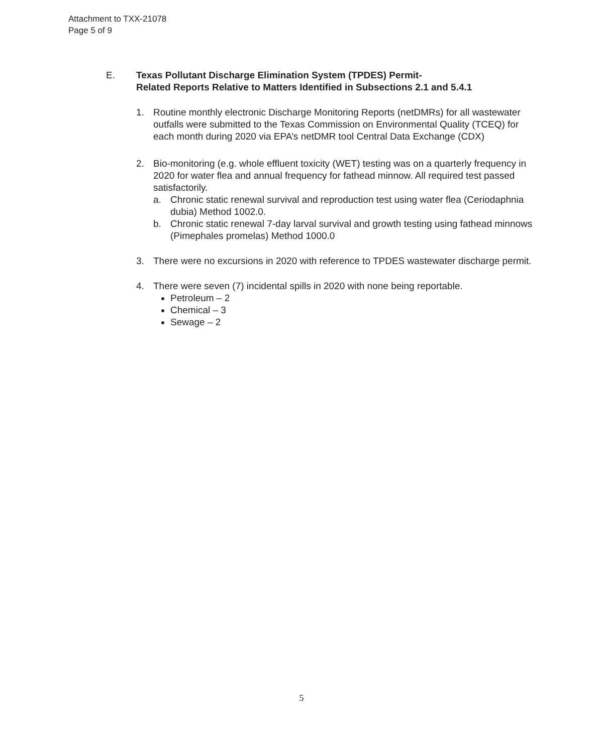Attachment to TXX-21078
Page 5 of 9
E. Texas Pollutant Discharge Elimination System (TPDES) Permit-
Related Reports Relative to Matters Identified in Subsections 2.1 and 5.4.1
1. Routine monthly electronic Discharge Monitoring Reports (netDMRs) for all wastewater outfalls were submitted to the Texas Commission on Environmental Quality (TCEQ) for each month during 2020 via EPA’s netDMR tool Central Data Exchange (CDX)
2. Bio-monitoring (e.g. whole effluent toxicity (WET) testing was on a quarterly frequency in 2020 for water flea and annual frequency for fathead minnow. All required test passed satisfactorily.
a. Chronic static renewal survival and reproduction test using water flea (Ceriodaphnia dubia) Method 1002.0.
b. Chronic static renewal 7-day larval survival and growth testing using fathead minnows (Pimephales promelas) Method 1000.0
3. There were no excursions in 2020 with reference to TPDES wastewater discharge permit.
4. There were seven (7) incidental spills in 2020 with none being reportable.
Petroleum – 2
Chemical – 3
Sewage – 2
5